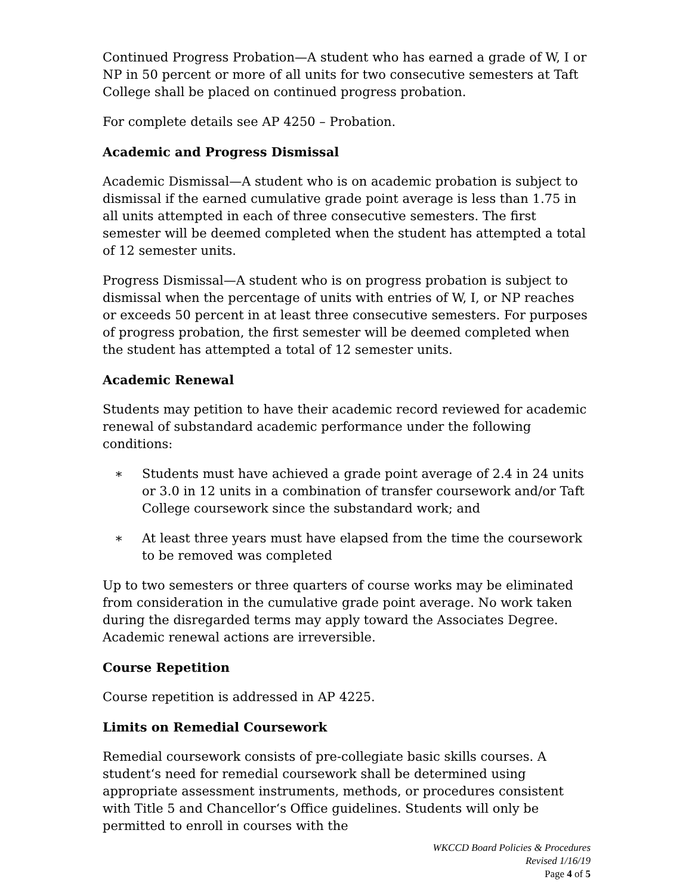Continued Progress Probation—A student who has earned a grade of W, I or NP in 50 percent or more of all units for two consecutive semesters at Taft College shall be placed on continued progress probation.
For complete details see AP 4250 – Probation.
Academic and Progress Dismissal
Academic Dismissal—A student who is on academic probation is subject to dismissal if the earned cumulative grade point average is less than 1.75 in all units attempted in each of three consecutive semesters. The first semester will be deemed completed when the student has attempted a total of 12 semester units.
Progress Dismissal—A student who is on progress probation is subject to dismissal when the percentage of units with entries of W, I, or NP reaches or exceeds 50 percent in at least three consecutive semesters. For purposes of progress probation, the first semester will be deemed completed when the student has attempted a total of 12 semester units.
Academic Renewal
Students may petition to have their academic record reviewed for academic renewal of substandard academic performance under the following conditions:
∗ Students must have achieved a grade point average of 2.4 in 24 units or 3.0 in 12 units in a combination of transfer coursework and/or Taft College coursework since the substandard work; and
∗ At least three years must have elapsed from the time the coursework to be removed was completed
Up to two semesters or three quarters of course works may be eliminated from consideration in the cumulative grade point average. No work taken during the disregarded terms may apply toward the Associates Degree. Academic renewal actions are irreversible.
Course Repetition
Course repetition is addressed in AP 4225.
Limits on Remedial Coursework
Remedial coursework consists of pre-collegiate basic skills courses. A student‘s need for remedial coursework shall be determined using appropriate assessment instruments, methods, or procedures consistent with Title 5 and Chancellor‘s Office guidelines. Students will only be permitted to enroll in courses with the
WKCCD Board Policies & Procedures
Revised 1/16/19
Page 4 of 5